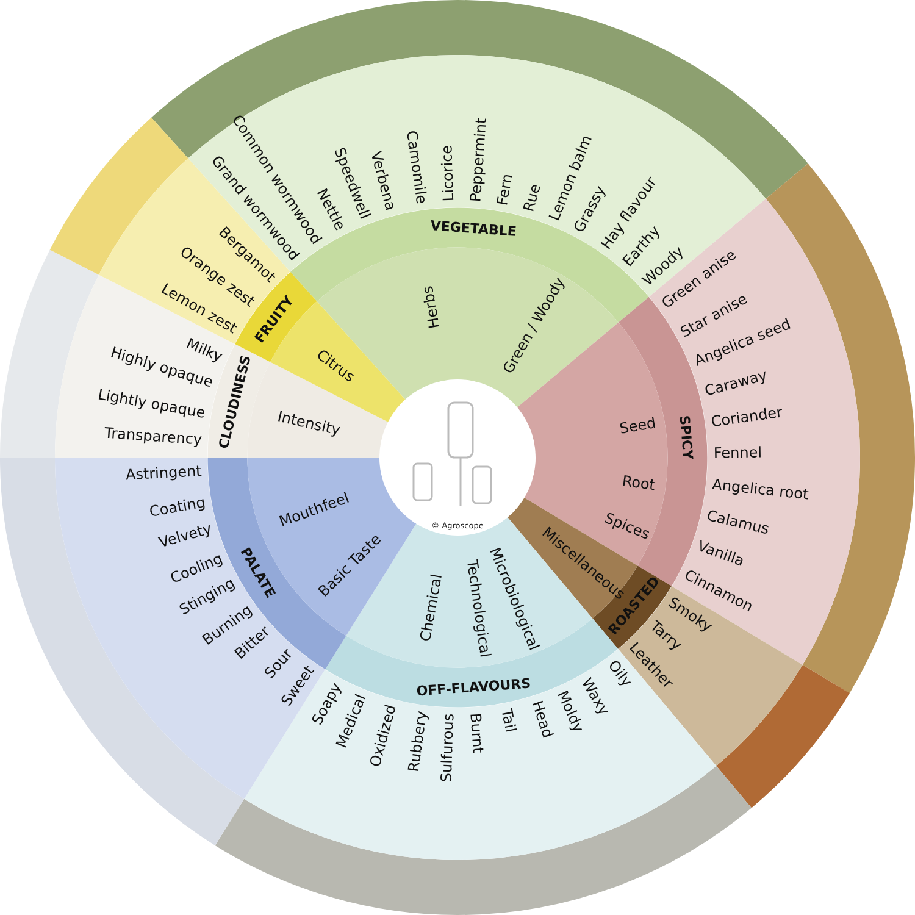© Agroscope
Grand wormwood
Common wormwood
Nettle
Speedwell
Verbena
Camomile
Licorice
Peppermint
Fern
Rue
Lemon balm
Grassy
Hay flavour
Earthy
Woody
Green anise
Star anise
Angelica seed
Caraway
Coriander
Fennel
Angelica root
Calamus
Vanilla
Cinnamon
Smoky
Tarry
Leather
Oily
Waxy
Moldy
Head
Tail
Burnt
Sulfurous
Rubbery
Oxidized
Medical
Soapy
Sweet
Sour
Bitter
Burning
Stinging
Cooling
Velvety
Coating
Astringent
Transparency
Lightly opaque
Highly opaque
Milky
Lemon zest
Orange zest
Bergamot
VEGETABLE
SPICY
ROASTED
OFF-FLAVOURS
PALATE
CLOUDINESS
FRUITY
Herbs
Green / Woody
Seed
Root
Spices
Miscellaneous
Microbiological
Technological
Chemical
Basic Taste
Mouthfeel
Intensity
Citrus